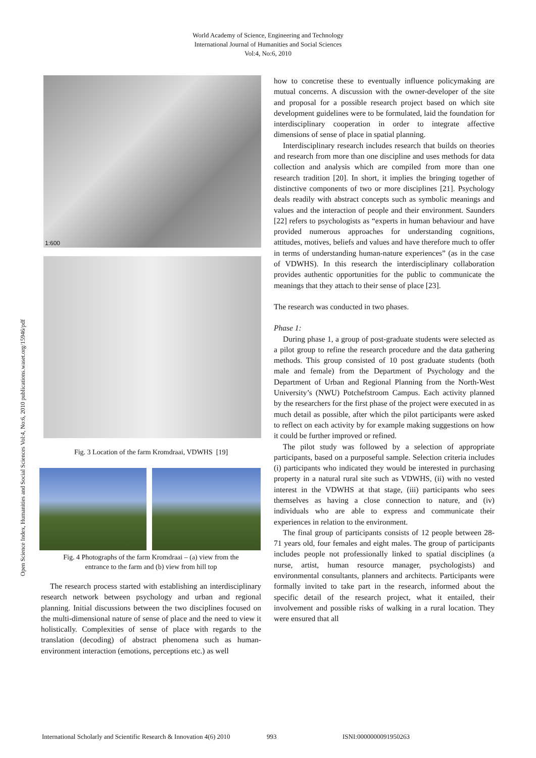World Academy of Science, Engineering and Technology
International Journal of Humanities and Social Sciences
Vol:4, No:6, 2010
Open Science Index, Humanities and Social Sciences Vol:4, No:6, 2010 publications.waset.org/15946/pdf
1:600
Fig. 3 Location of the farm Kromdraai, VDWHS [19]
Fig. 4 Photographs of the farm Kromdraai – (a) view from the
entrance to the farm and (b) view from hill top
The research process started with establishing an interdisciplinary research network between psychology and urban and regional planning. Initial discussions between the two disciplines focused on the multi-dimensional nature of sense of place and the need to view it holistically. Complexities of sense of place with regards to the translation (decoding) of abstract phenomena such as human-environment interaction (emotions, perceptions etc.) as well
how to concretise these to eventually influence policymaking are mutual concerns. A discussion with the owner-developer of the site and proposal for a possible research project based on which site development guidelines were to be formulated, laid the foundation for interdisciplinary cooperation in order to integrate affective dimensions of sense of place in spatial planning.
Interdisciplinary research includes research that builds on theories and research from more than one discipline and uses methods for data collection and analysis which are compiled from more than one research tradition [20]. In short, it implies the bringing together of distinctive components of two or more disciplines [21]. Psychology deals readily with abstract concepts such as symbolic meanings and values and the interaction of people and their environment. Saunders [22] refers to psychologists as “experts in human behaviour and have provided numerous approaches for understanding cognitions, attitudes, motives, beliefs and values and have therefore much to offer in terms of understanding human-nature experiences” (as in the case of VDWHS). In this research the interdisciplinary collaboration provides authentic opportunities for the public to communicate the meanings that they attach to their sense of place [23].
The research was conducted in two phases.
Phase 1:
During phase 1, a group of post-graduate students were selected as a pilot group to refine the research procedure and the data gathering methods. This group consisted of 10 post graduate students (both male and female) from the Department of Psychology and the Department of Urban and Regional Planning from the North-West University’s (NWU) Potchefstroom Campus. Each activity planned by the researchers for the first phase of the project were executed in as much detail as possible, after which the pilot participants were asked to reflect on each activity by for example making suggestions on how it could be further improved or refined.
The pilot study was followed by a selection of appropriate participants, based on a purposeful sample. Selection criteria includes (i) participants who indicated they would be interested in purchasing property in a natural rural site such as VDWHS, (ii) with no vested interest in the VDWHS at that stage, (iii) participants who sees themselves as having a close connection to nature, and (iv) individuals who are able to express and communicate their experiences in relation to the environment.
The final group of participants consists of 12 people between 28-71 years old, four females and eight males. The group of participants includes people not professionally linked to spatial disciplines (a nurse, artist, human resource manager, psychologists) and environmental consultants, planners and architects. Participants were formally invited to take part in the research, informed about the specific detail of the research project, what it entailed, their involvement and possible risks of walking in a rural location. They were ensured that all
International Scholarly and Scientific Research & Innovation 4(6) 2010 993 ISNI:0000000091950263